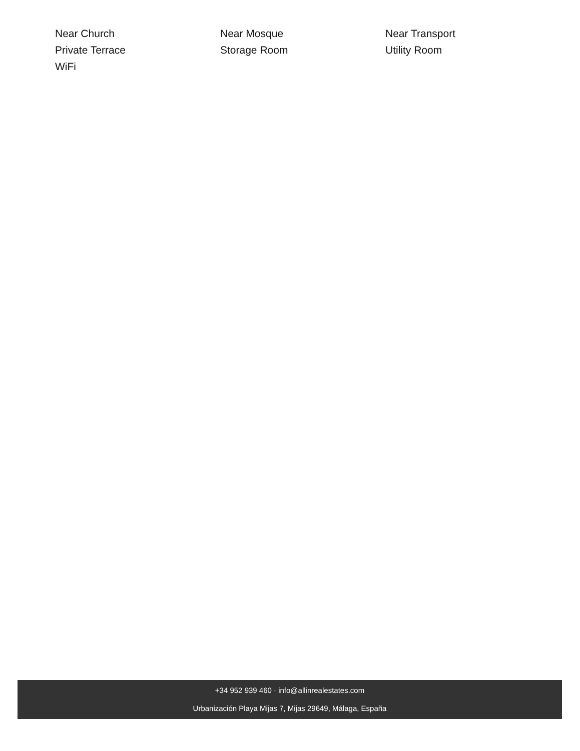Near Church
Near Mosque
Near Transport
Private Terrace
Storage Room
Utility Room
WiFi
+34 952 939 460 · info@allinrealestates.com
Urbanización Playa Mijas 7, Mijas 29649, Málaga, España